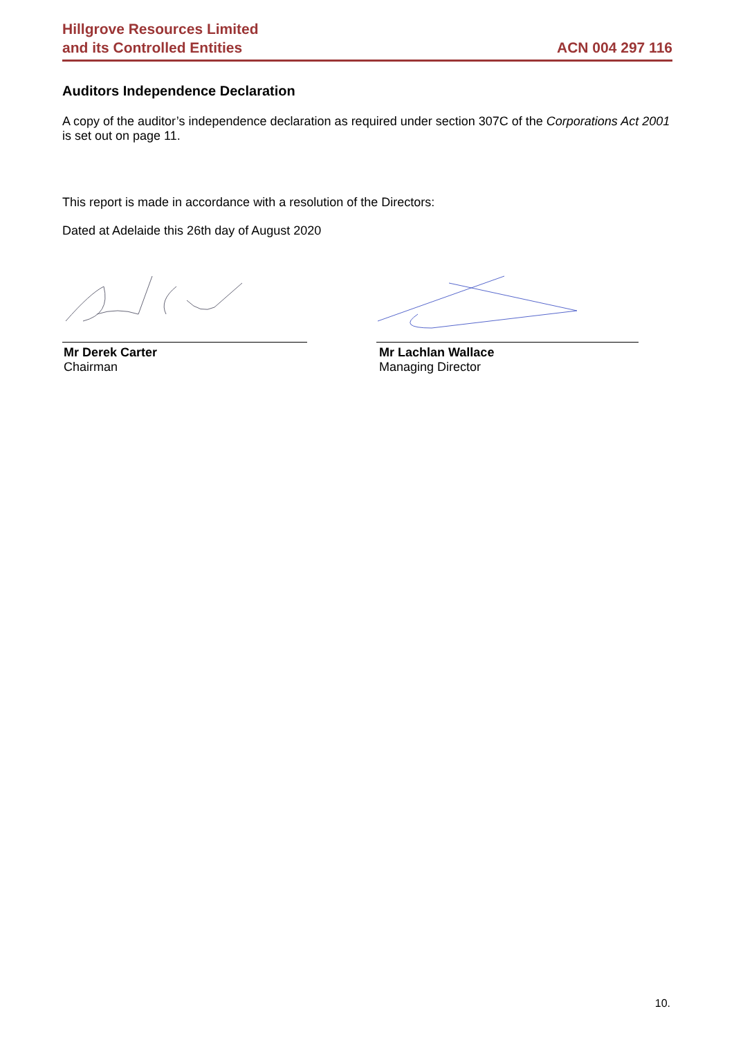Hillgrove Resources Limited
and its Controlled Entities
ACN 004 297 116
Auditors Independence Declaration
A copy of the auditor’s independence declaration as required under section 307C of the Corporations Act 2001 is set out on page 11.
This report is made in accordance with a resolution of the Directors:
Dated at Adelaide this 26th day of August 2020
Mr Derek Carter
Chairman
Mr Lachlan Wallace
Managing Director
10.